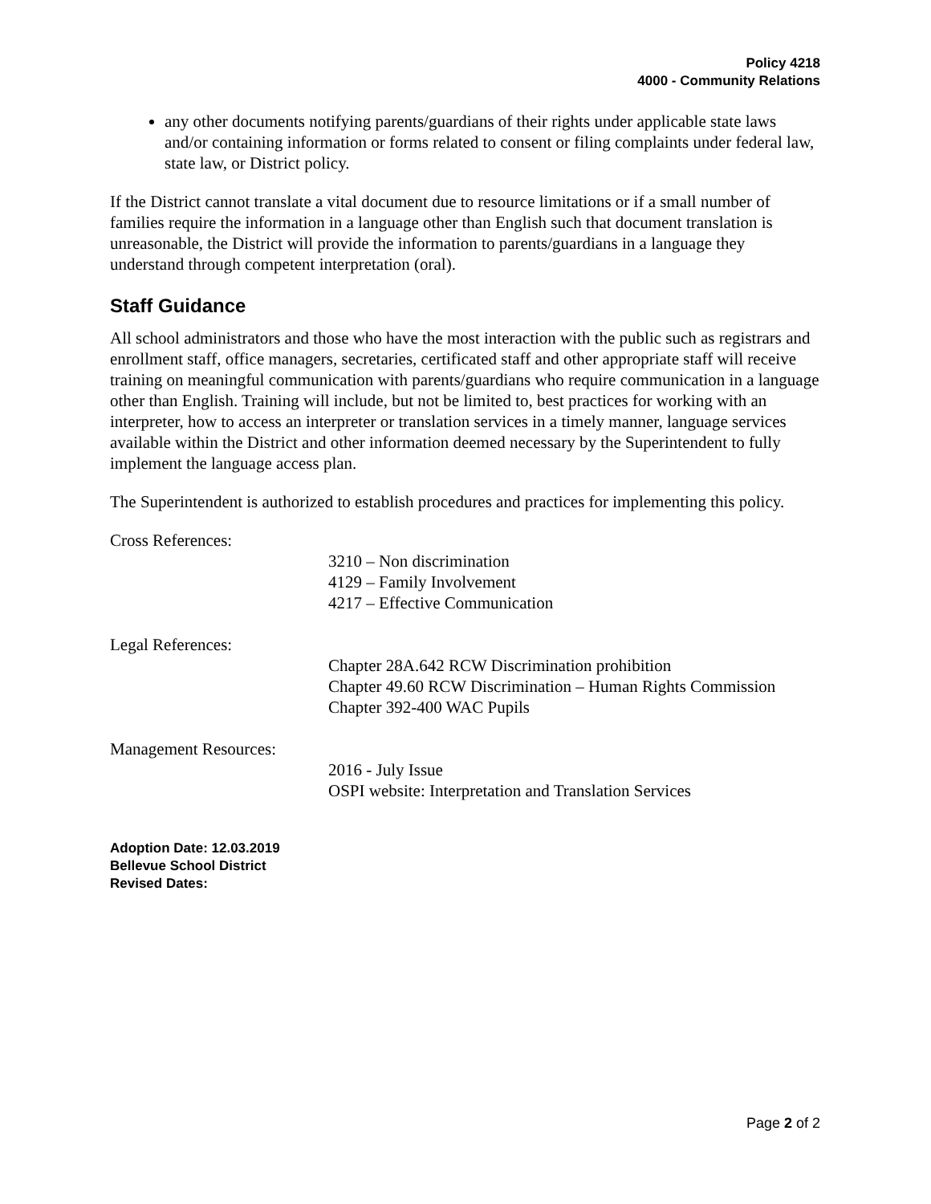Policy 4218
4000 - Community Relations
any other documents notifying parents/guardians of their rights under applicable state laws and/or containing information or forms related to consent or filing complaints under federal law, state law, or District policy.
If the District cannot translate a vital document due to resource limitations or if a small number of families require the information in a language other than English such that document translation is unreasonable, the District will provide the information to parents/guardians in a language they understand through competent interpretation (oral).
Staff Guidance
All school administrators and those who have the most interaction with the public such as registrars and enrollment staff, office managers, secretaries, certificated staff and other appropriate staff will receive training on meaningful communication with parents/guardians who require communication in a language other than English. Training will include, but not be limited to, best practices for working with an interpreter, how to access an interpreter or translation services in a timely manner, language services available within the District and other information deemed necessary by the Superintendent to fully implement the language access plan.
The Superintendent is authorized to establish procedures and practices for implementing this policy.
Cross References:
3210 – Non discrimination
4129 – Family Involvement
4217 – Effective Communication
Legal References:
Chapter 28A.642 RCW Discrimination prohibition
Chapter 49.60 RCW Discrimination – Human Rights Commission
Chapter 392-400 WAC Pupils
Management Resources:
2016 - July Issue
OSPI website: Interpretation and Translation Services
Adoption Date: 12.03.2019
Bellevue School District
Revised Dates:
Page 2 of 2